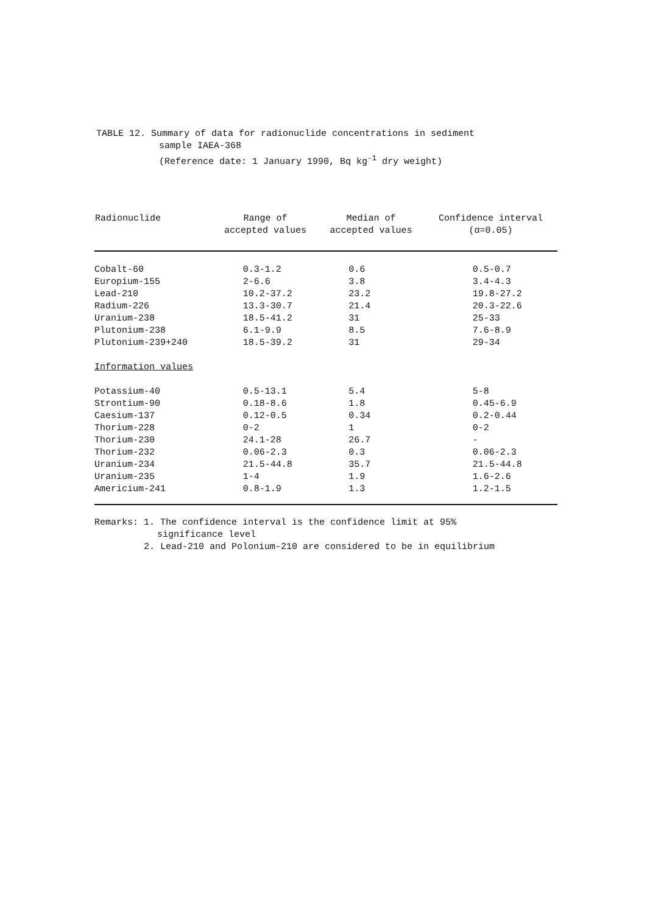TABLE 12. Summary of data for radionuclide concentrations in sediment
sample IAEA-368
(Reference date: 1 January 1990, Bq kg<sup>-1</sup> dry weight)
| Radionuclide | Range of accepted values | Median of accepted values | Confidence interval (α=0.05) |
| --- | --- | --- | --- |
| Cobalt-60 | 0.3-1.2 | 0.6 | 0.5-0.7 |
| Europium-155 | 2-6.6 | 3.8 | 3.4-4.3 |
| Lead-210 | 10.2-37.2 | 23.2 | 19.8-27.2 |
| Radium-226 | 13.3-30.7 | 21.4 | 20.3-22.6 |
| Uranium-238 | 18.5-41.2 | 31 | 25-33 |
| Plutonium-238 | 6.1-9.9 | 8.5 | 7.6-8.9 |
| Plutonium-239+240 | 18.5-39.2 | 31 | 29-34 |
| Information values | | | |
| Potassium-40 | 0.5-13.1 | 5.4 | 5-8 |
| Strontium-90 | 0.18-8.6 | 1.8 | 0.45-6.9 |
| Caesium-137 | 0.12-0.5 | 0.34 | 0.2-0.44 |
| Thorium-228 | 0-2 | 1 | 0-2 |
| Thorium-230 | 24.1-28 | 26.7 | - |
| Thorium-232 | 0.06-2.3 | 0.3 | 0.06-2.3 |
| Uranium-234 | 21.5-44.8 | 35.7 | 21.5-44.8 |
| Uranium-235 | 1-4 | 1.9 | 1.6-2.6 |
| Americium-241 | 0.8-1.9 | 1.3 | 1.2-1.5 |
Remarks: 1. The confidence interval is the confidence limit at 95%
significance level
2. Lead-210 and Polonium-210 are considered to be in equilibrium